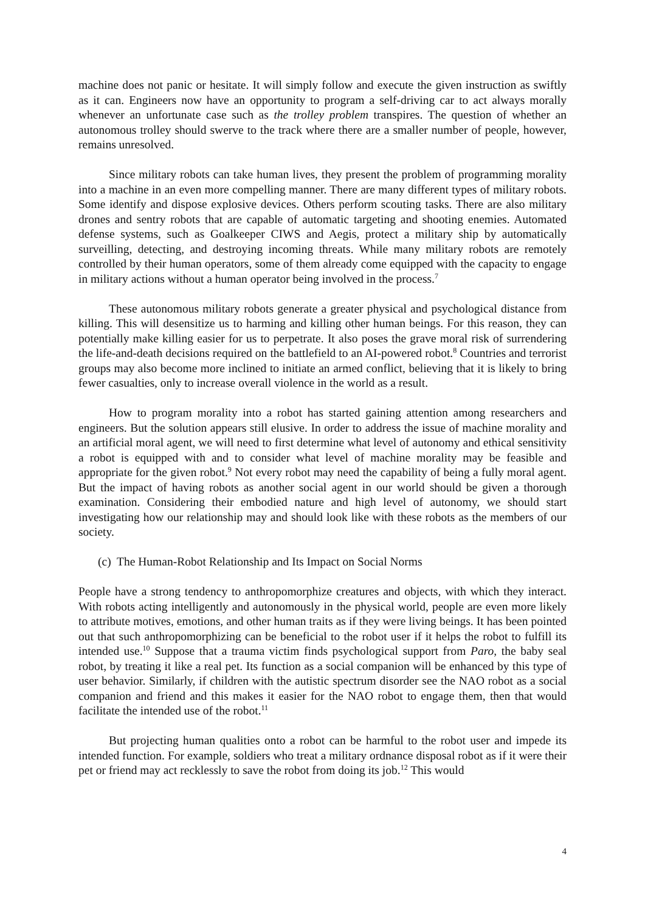machine does not panic or hesitate. It will simply follow and execute the given instruction as swiftly as it can. Engineers now have an opportunity to program a self-driving car to act always morally whenever an unfortunate case such as the trolley problem transpires. The question of whether an autonomous trolley should swerve to the track where there are a smaller number of people, however, remains unresolved.
Since military robots can take human lives, they present the problem of programming morality into a machine in an even more compelling manner. There are many different types of military robots. Some identify and dispose explosive devices. Others perform scouting tasks. There are also military drones and sentry robots that are capable of automatic targeting and shooting enemies. Automated defense systems, such as Goalkeeper CIWS and Aegis, protect a military ship by automatically surveilling, detecting, and destroying incoming threats. While many military robots are remotely controlled by their human operators, some of them already come equipped with the capacity to engage in military actions without a human operator being involved in the process.<sup>7</sup>
These autonomous military robots generate a greater physical and psychological distance from killing. This will desensitize us to harming and killing other human beings. For this reason, they can potentially make killing easier for us to perpetrate. It also poses the grave moral risk of surrendering the life-and-death decisions required on the battlefield to an AI-powered robot.<sup>8</sup> Countries and terrorist groups may also become more inclined to initiate an armed conflict, believing that it is likely to bring fewer casualties, only to increase overall violence in the world as a result.
How to program morality into a robot has started gaining attention among researchers and engineers. But the solution appears still elusive. In order to address the issue of machine morality and an artificial moral agent, we will need to first determine what level of autonomy and ethical sensitivity a robot is equipped with and to consider what level of machine morality may be feasible and appropriate for the given robot.<sup>9</sup> Not every robot may need the capability of being a fully moral agent. But the impact of having robots as another social agent in our world should be given a thorough examination. Considering their embodied nature and high level of autonomy, we should start investigating how our relationship may and should look like with these robots as the members of our society.
(c) The Human-Robot Relationship and Its Impact on Social Norms
People have a strong tendency to anthropomorphize creatures and objects, with which they interact. With robots acting intelligently and autonomously in the physical world, people are even more likely to attribute motives, emotions, and other human traits as if they were living beings. It has been pointed out that such anthropomorphizing can be beneficial to the robot user if it helps the robot to fulfill its intended use.<sup>10</sup> Suppose that a trauma victim finds psychological support from Paro, the baby seal robot, by treating it like a real pet. Its function as a social companion will be enhanced by this type of user behavior. Similarly, if children with the autistic spectrum disorder see the NAO robot as a social companion and friend and this makes it easier for the NAO robot to engage them, then that would facilitate the intended use of the robot.<sup>11</sup>
But projecting human qualities onto a robot can be harmful to the robot user and impede its intended function. For example, soldiers who treat a military ordnance disposal robot as if it were their pet or friend may act recklessly to save the robot from doing its job.<sup>12</sup> This would
4